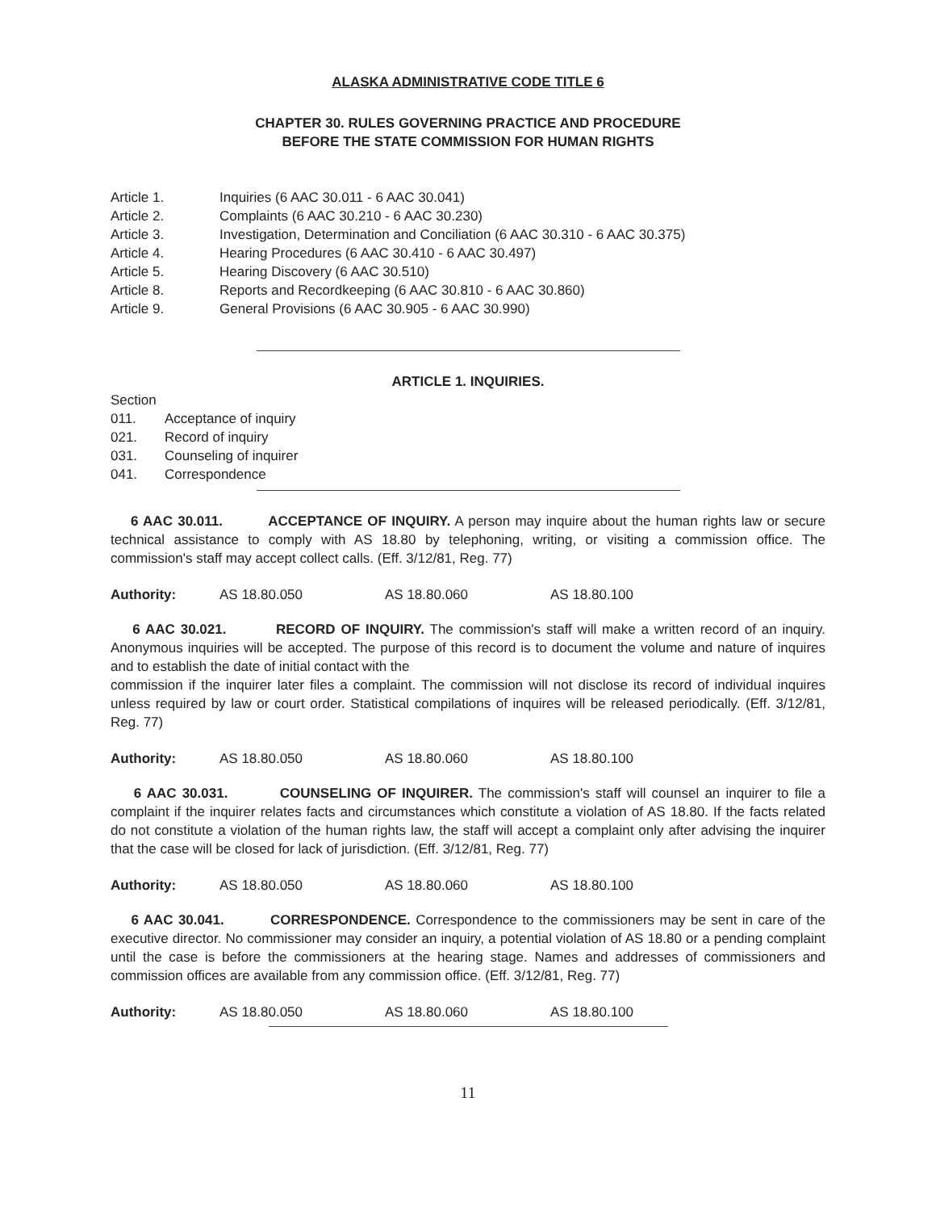ALASKA ADMINISTRATIVE CODE TITLE 6
CHAPTER 30. RULES GOVERNING PRACTICE AND PROCEDURE
BEFORE THE STATE COMMISSION FOR HUMAN RIGHTS
Article 1. Inquiries (6 AAC 30.011 - 6 AAC 30.041)
Article 2. Complaints (6 AAC 30.210 - 6 AAC 30.230)
Article 3. Investigation, Determination and Conciliation (6 AAC 30.310 - 6 AAC 30.375)
Article 4. Hearing Procedures (6 AAC 30.410 - 6 AAC 30.497)
Article 5. Hearing Discovery (6 AAC 30.510)
Article 8. Reports and Recordkeeping (6 AAC 30.810 - 6 AAC 30.860)
Article 9. General Provisions (6 AAC 30.905 - 6 AAC 30.990)
ARTICLE 1. INQUIRIES.
Section
011. Acceptance of inquiry
021. Record of inquiry
031. Counseling of inquirer
041. Correspondence
6 AAC 30.011. ACCEPTANCE OF INQUIRY. A person may inquire about the human rights law or secure technical assistance to comply with AS 18.80 by telephoning, writing, or visiting a commission office. The commission's staff may accept collect calls. (Eff. 3/12/81, Reg. 77)
Authority: AS 18.80.050 AS 18.80.060 AS 18.80.100
6 AAC 30.021. RECORD OF INQUIRY. The commission's staff will make a written record of an inquiry. Anonymous inquiries will be accepted. The purpose of this record is to document the volume and nature of inquires and to establish the date of initial contact with the
commission if the inquirer later files a complaint. The commission will not disclose its record of individual inquires unless required by law or court order. Statistical compilations of inquires will be released periodically. (Eff. 3/12/81, Reg. 77)
Authority: AS 18.80.050 AS 18.80.060 AS 18.80.100
6 AAC 30.031. COUNSELING OF INQUIRER. The commission's staff will counsel an inquirer to file a complaint if the inquirer relates facts and circumstances which constitute a violation of AS 18.80. If the facts related do not constitute a violation of the human rights law, the staff will accept a complaint only after advising the inquirer that the case will be closed for lack of jurisdiction. (Eff. 3/12/81, Reg. 77)
Authority: AS 18.80.050 AS 18.80.060 AS 18.80.100
6 AAC 30.041. CORRESPONDENCE. Correspondence to the commissioners may be sent in care of the executive director. No commissioner may consider an inquiry, a potential violation of AS 18.80 or a pending complaint until the case is before the commissioners at the hearing stage. Names and addresses of commissioners and commission offices are available from any commission office. (Eff. 3/12/81, Reg. 77)
Authority: AS 18.80.050 AS 18.80.060 AS 18.80.100
11